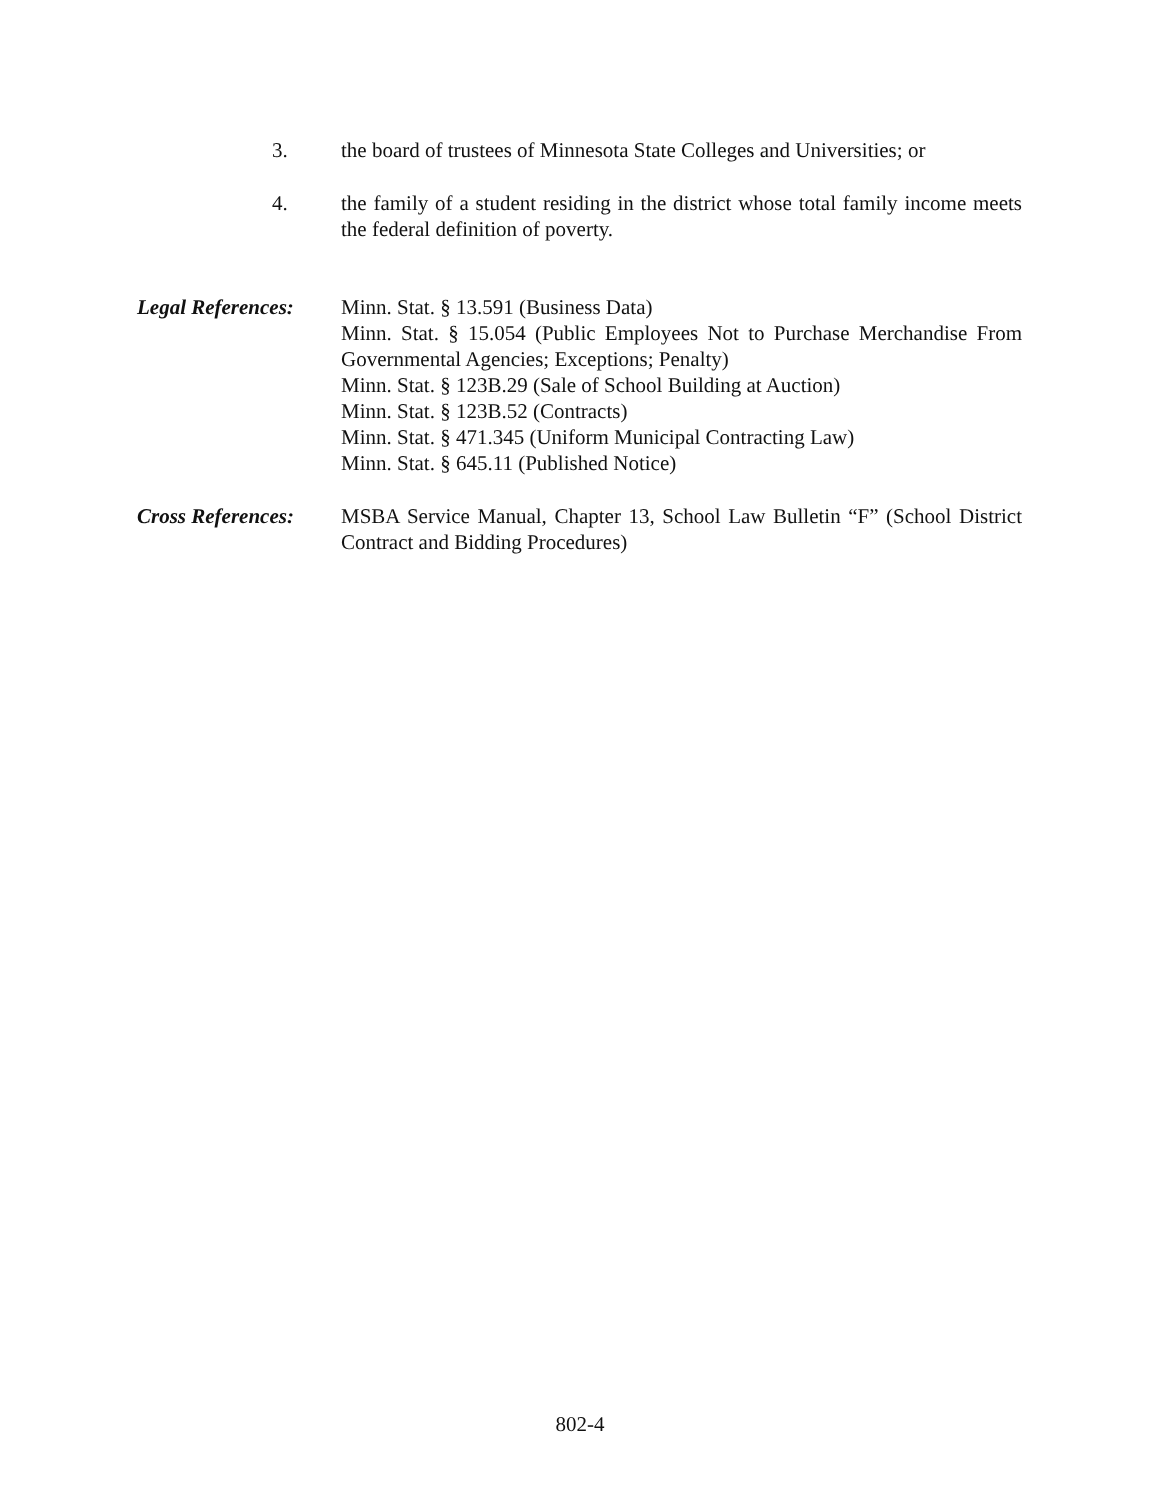3. the board of trustees of Minnesota State Colleges and Universities; or
4. the family of a student residing in the district whose total family income meets the federal definition of poverty.
Legal References: Minn. Stat. § 13.591 (Business Data)
Minn. Stat. § 15.054 (Public Employees Not to Purchase Merchandise From Governmental Agencies; Exceptions; Penalty)
Minn. Stat. § 123B.29 (Sale of School Building at Auction)
Minn. Stat. § 123B.52 (Contracts)
Minn. Stat. § 471.345 (Uniform Municipal Contracting Law)
Minn. Stat. § 645.11 (Published Notice)
Cross References: MSBA Service Manual, Chapter 13, School Law Bulletin “F” (School District Contract and Bidding Procedures)
802-4